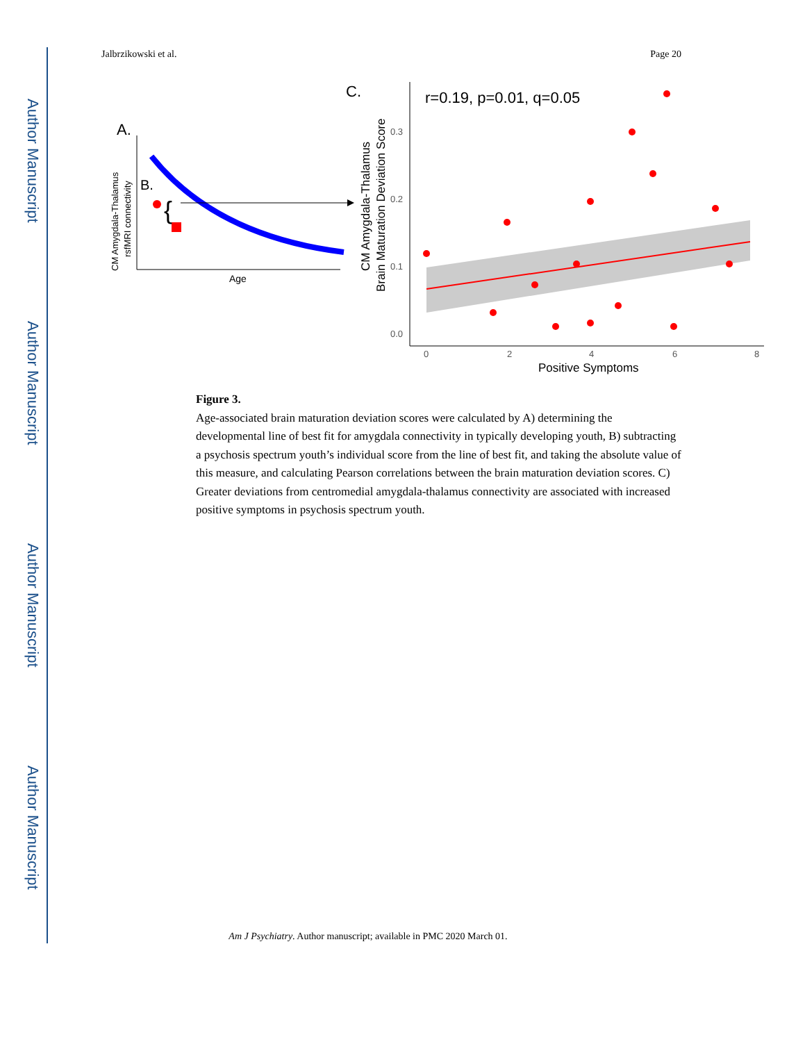Author Manuscript
Author Manuscript
Author Manuscript
Author Manuscript
Jalbrzikowski et al. Page 20
A.
Age
CM Amygdala-Thalamus
rsfMRI connectivity
B.
{
C.
r=0.19, p=0.01, q=0.05
0.0
0.1
0.2
0.3
0
2
4
6
8
Positive Symptoms
CM Amygdala-Thalamus
Brain Maturation Deviation Score
Figure 3.
Age-associated brain maturation deviation scores were calculated by A) determining the developmental line of best fit for amygdala connectivity in typically developing youth, B) subtracting a psychosis spectrum youth’s individual score from the line of best fit, and taking the absolute value of this measure, and calculating Pearson correlations between the brain maturation deviation scores. C) Greater deviations from centromedial amygdala-thalamus connectivity are associated with increased positive symptoms in psychosis spectrum youth.
Am J Psychiatry. Author manuscript; available in PMC 2020 March 01.